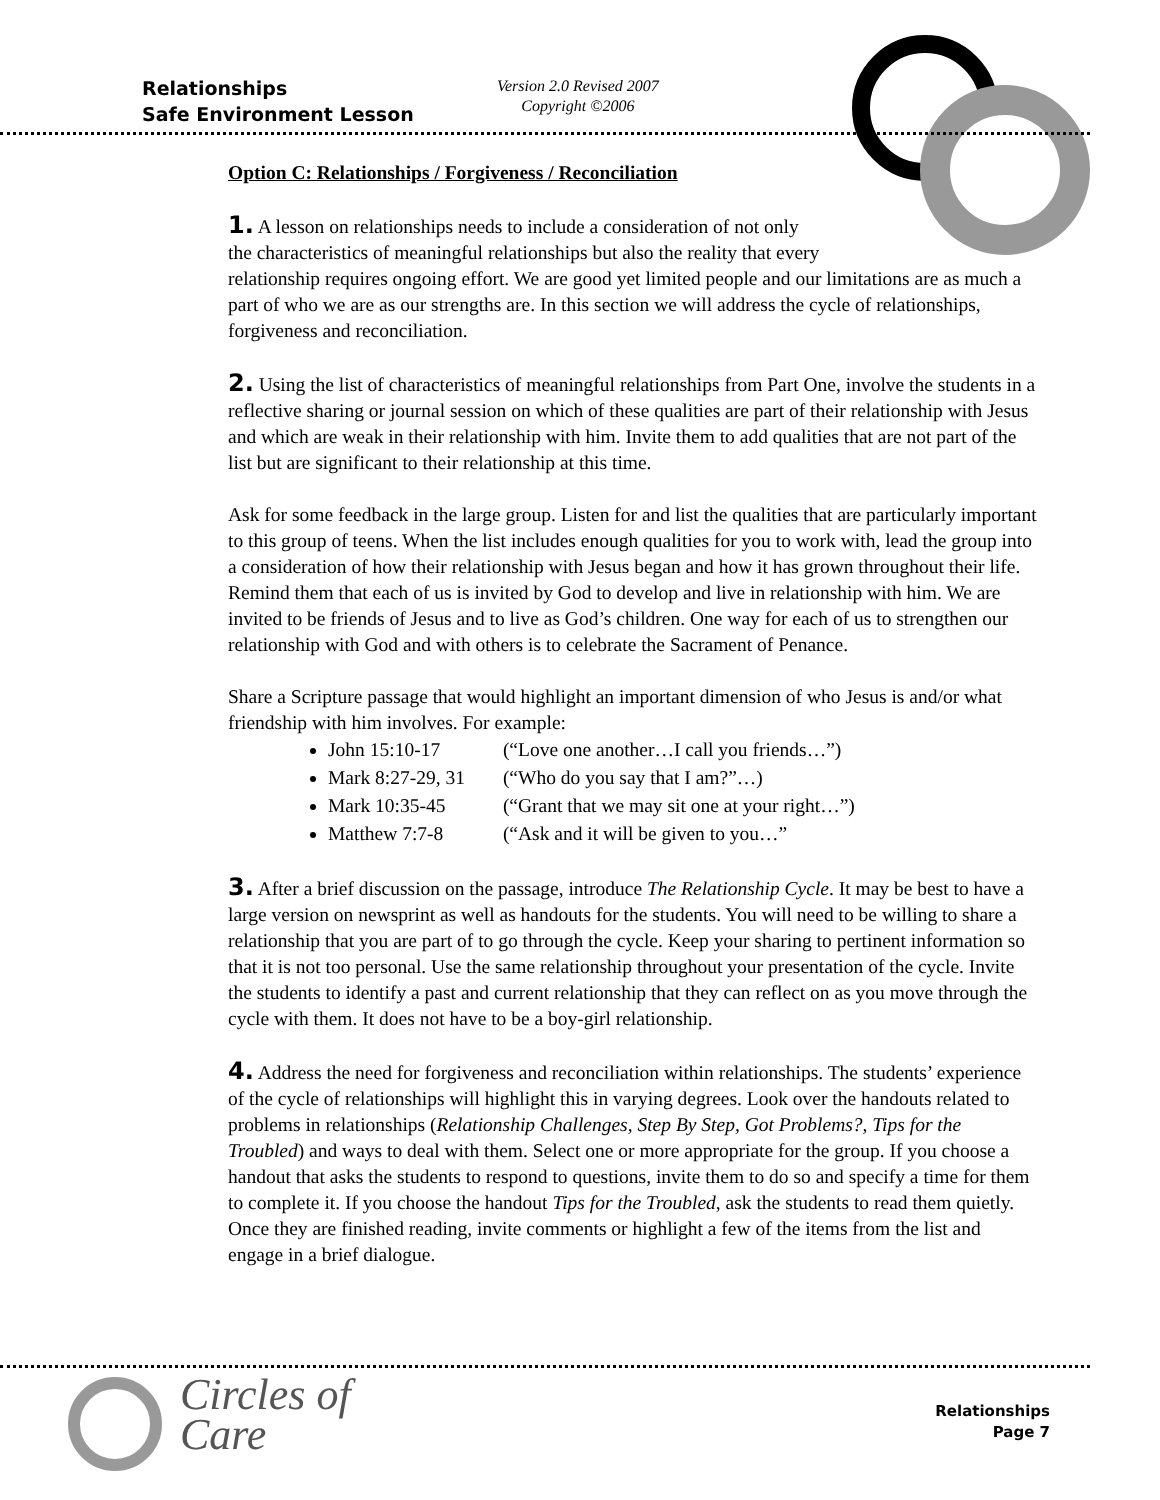Relationships
Safe Environment Lesson
Version 2.0 Revised 2007
Copyright ©2006
Option C: Relationships / Forgiveness / Reconciliation
1. A lesson on relationships needs to include a consideration of not only
the characteristics of meaningful relationships but also the reality that every
relationship requires ongoing effort. We are good yet limited people and our limitations are as much a part of who we are as our strengths are. In this section we will address the cycle of relationships, forgiveness and reconciliation.
2. Using the list of characteristics of meaningful relationships from Part One, involve the students in a reflective sharing or journal session on which of these qualities are part of their relationship with Jesus and which are weak in their relationship with him. Invite them to add qualities that are not part of the list but are significant to their relationship at this time.
Ask for some feedback in the large group. Listen for and list the qualities that are particularly important to this group of teens. When the list includes enough qualities for you to work with, lead the group into a consideration of how their relationship with Jesus began and how it has grown throughout their life. Remind them that each of us is invited by God to develop and live in relationship with him. We are invited to be friends of Jesus and to live as God’s children. One way for each of us to strengthen our relationship with God and with others is to celebrate the Sacrament of Penance.
Share a Scripture passage that would highlight an important dimension of who Jesus is and/or what friendship with him involves. For example:
John 15:10-17 (“Love one another…I call you friends…”)
Mark 8:27-29, 31 (“Who do you say that I am?”…)
Mark 10:35-45 (“Grant that we may sit one at your right…”)
Matthew 7:7-8 (“Ask and it will be given to you…”
3. After a brief discussion on the passage, introduce The Relationship Cycle. It may be best to have a large version on newsprint as well as handouts for the students. You will need to be willing to share a relationship that you are part of to go through the cycle. Keep your sharing to pertinent information so that it is not too personal. Use the same relationship throughout your presentation of the cycle. Invite the students to identify a past and current relationship that they can reflect on as you move through the cycle with them. It does not have to be a boy-girl relationship.
4. Address the need for forgiveness and reconciliation within relationships. The students’ experience of the cycle of relationships will highlight this in varying degrees. Look over the handouts related to problems in relationships (Relationship Challenges, Step By Step, Got Problems?, Tips for the Troubled) and ways to deal with them. Select one or more appropriate for the group. If you choose a handout that asks the students to respond to questions, invite them to do so and specify a time for them to complete it. If you choose the handout Tips for the Troubled, ask the students to read them quietly. Once they are finished reading, invite comments or highlight a few of the items from the list and engage in a brief dialogue.
Circles of
Care
Relationships
Page 7